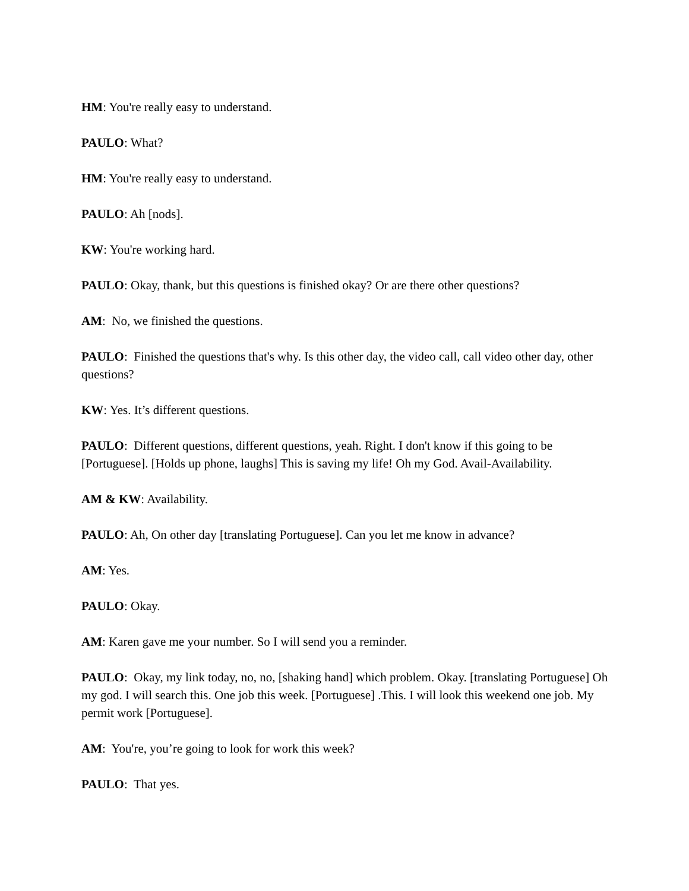HM: You're really easy to understand.
PAULO: What?
HM: You're really easy to understand.
PAULO: Ah [nods].
KW: You're working hard.
PAULO: Okay, thank, but this questions is finished okay? Or are there other questions?
AM: No, we finished the questions.
PAULO: Finished the questions that's why. Is this other day, the video call, call video other day, other questions?
KW: Yes. It’s different questions.
PAULO: Different questions, different questions, yeah. Right. I don't know if this going to be [Portuguese]. [Holds up phone, laughs] This is saving my life! Oh my God. Avail-Availability.
AM & KW: Availability.
PAULO: Ah, On other day [translating Portuguese]. Can you let me know in advance?
AM: Yes.
PAULO: Okay.
AM: Karen gave me your number. So I will send you a reminder.
PAULO: Okay, my link today, no, no, [shaking hand] which problem. Okay. [translating Portuguese] Oh my god. I will search this. One job this week. [Portuguese] .This. I will look this weekend one job. My permit work [Portuguese].
AM: You're, you’re going to look for work this week?
PAULO: That yes.